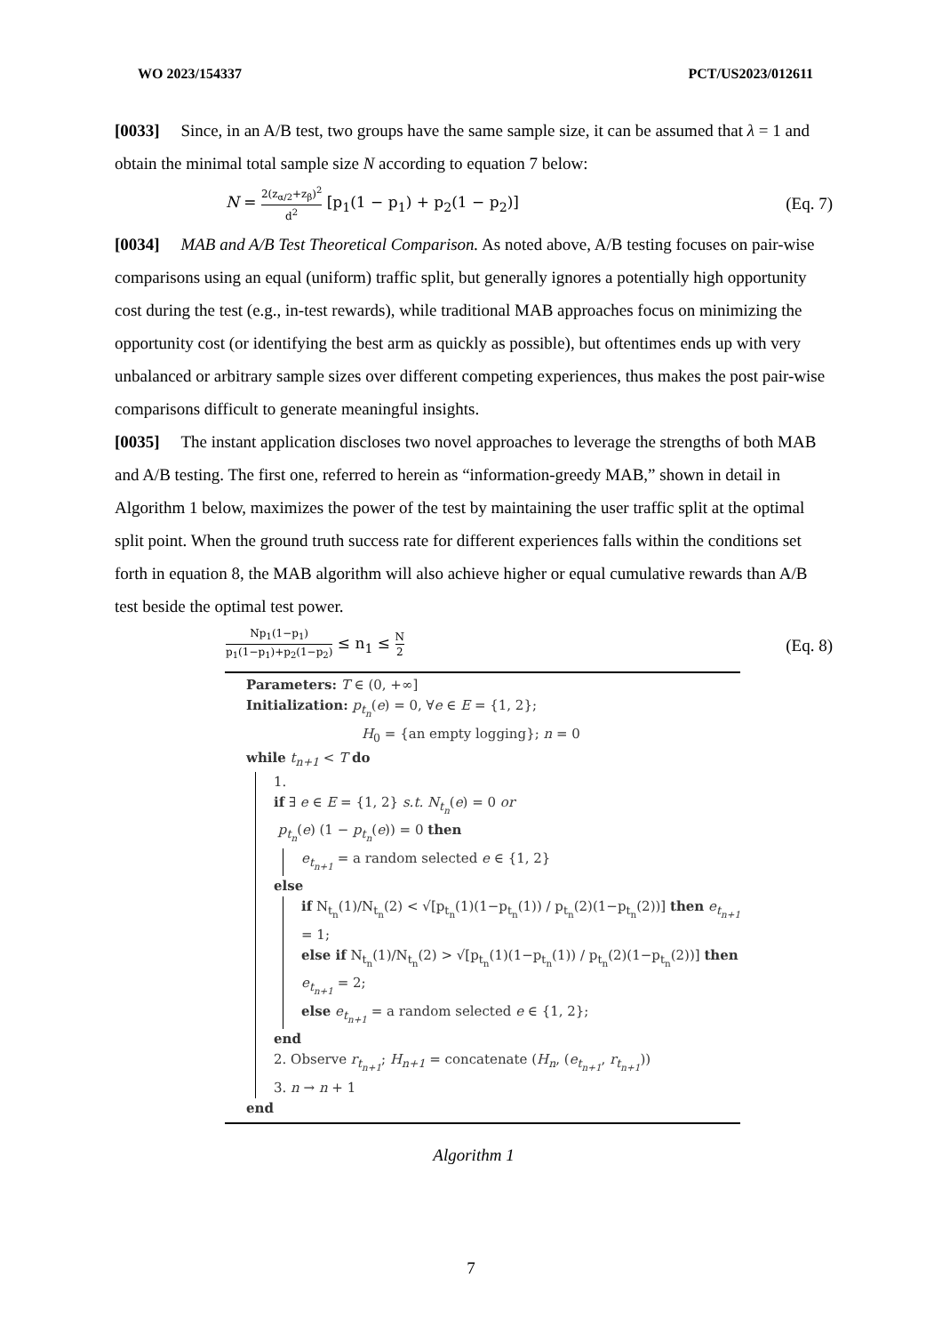WO 2023/154337 PCT/US2023/012611
[0033] Since, in an A/B test, two groups have the same sample size, it can be assumed that λ = 1 and obtain the minimal total sample size N according to equation 7 below:
N = 2(z<sub>α/2</sub>+z<sub>β</sub>)<sup>2</sup> d<sup>2</sup> [p<sub>1</sub>(1 − p<sub>1</sub>) + p<sub>2</sub>(1 − p<sub>2</sub>)] (Eq. 7)
[0034] MAB and A/B Test Theoretical Comparison. As noted above, A/B testing focuses on pair-wise comparisons using an equal (uniform) traffic split, but generally ignores a potentially high opportunity cost during the test (e.g., in-test rewards), while traditional MAB approaches focus on minimizing the opportunity cost (or identifying the best arm as quickly as possible), but oftentimes ends up with very unbalanced or arbitrary sample sizes over different competing experiences, thus makes the post pair-wise comparisons difficult to generate meaningful insights.
[0035] The instant application discloses two novel approaches to leverage the strengths of both MAB and A/B testing. The first one, referred to herein as “information-greedy MAB,” shown in detail in Algorithm 1 below, maximizes the power of the test by maintaining the user traffic split at the optimal split point. When the ground truth success rate for different experiences falls within the conditions set forth in equation 8, the MAB algorithm will also achieve higher or equal cumulative rewards than A/B test beside the optimal test power.
Np<sub>1</sub>(1−p<sub>1</sub>) p<sub>1</sub>(1−p<sub>1</sub>)+p<sub>2</sub>(1−p<sub>2</sub>) ≤ n<sub>1</sub> ≤ N 2 (Eq. 8)
Parameters: T ∈ (0, +∞]
Initialization: p<sub>t<sub>n</sub></sub>(e) = 0, ∀e ∈ E = {1, 2};
H<sub>0</sub> = {an empty logging}; n = 0
while t<sub>n+1</sub> < T do
1.
if ∃ e ∈ E = {1, 2} s.t. N<sub>t<sub>n</sub></sub>(e) = 0 or
p<sub>t<sub>n</sub></sub>(e) (1 − p<sub>t<sub>n</sub></sub>(e)) = 0 then
e<sub>t<sub>n+1</sub></sub> = a random selected e ∈ {1, 2}
else
if N<sub>t<sub>n</sub></sub>(1)/N<sub>t<sub>n</sub></sub>(2) < √[p<sub>t<sub>n</sub></sub>(1)(1−p<sub>t<sub>n</sub></sub>(1)) / p<sub>t<sub>n</sub></sub>(2)(1−p<sub>t<sub>n</sub></sub>(2))] then e<sub>t<sub>n+1</sub></sub> = 1;
else if N<sub>t<sub>n</sub></sub>(1)/N<sub>t<sub>n</sub></sub>(2) > √[p<sub>t<sub>n</sub></sub>(1)(1−p<sub>t<sub>n</sub></sub>(1)) / p<sub>t<sub>n</sub></sub>(2)(1−p<sub>t<sub>n</sub></sub>(2))] then e<sub>t<sub>n+1</sub></sub> = 2;
else e<sub>t<sub>n+1</sub></sub> = a random selected e ∈ {1, 2};
end
2. Observe r<sub>t<sub>n+1</sub></sub>; H<sub>n+1</sub> = concatenate (H<sub>n</sub>, (e<sub>t<sub>n+1</sub></sub>, r<sub>t<sub>n+1</sub></sub>))
3. n → n + 1
end
Algorithm 1
7